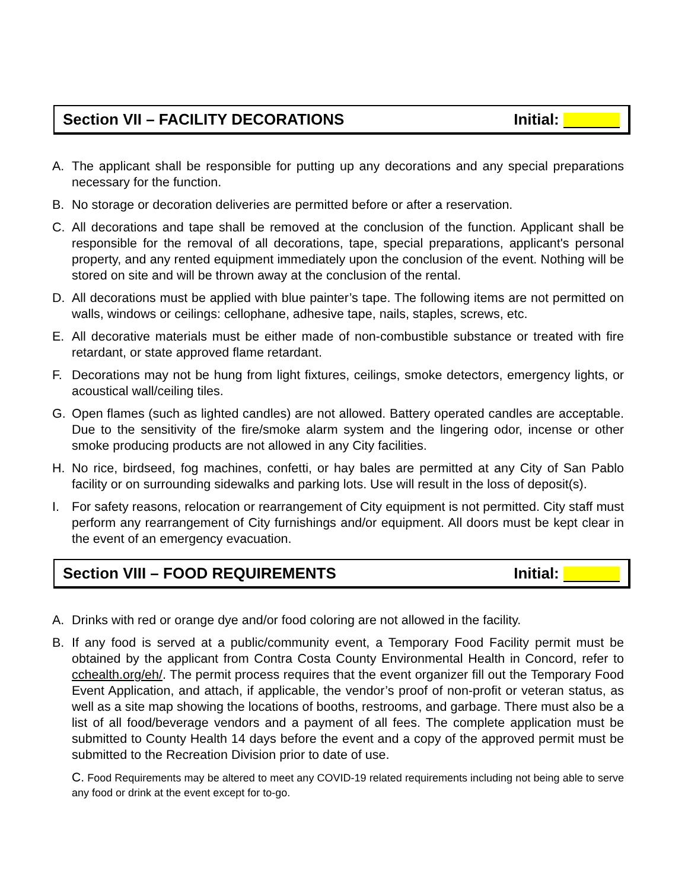Section VII – FACILITY DECORATIONS Initial:
A. The applicant shall be responsible for putting up any decorations and any special preparations necessary for the function.
B. No storage or decoration deliveries are permitted before or after a reservation.
C. All decorations and tape shall be removed at the conclusion of the function. Applicant shall be responsible for the removal of all decorations, tape, special preparations, applicant's personal property, and any rented equipment immediately upon the conclusion of the event. Nothing will be stored on site and will be thrown away at the conclusion of the rental.
D. All decorations must be applied with blue painter’s tape. The following items are not permitted on walls, windows or ceilings: cellophane, adhesive tape, nails, staples, screws, etc.
E. All decorative materials must be either made of non-combustible substance or treated with fire retardant, or state approved flame retardant.
F. Decorations may not be hung from light fixtures, ceilings, smoke detectors, emergency lights, or acoustical wall/ceiling tiles.
G. Open flames (such as lighted candles) are not allowed. Battery operated candles are acceptable. Due to the sensitivity of the fire/smoke alarm system and the lingering odor, incense or other smoke producing products are not allowed in any City facilities.
H. No rice, birdseed, fog machines, confetti, or hay bales are permitted at any City of San Pablo facility or on surrounding sidewalks and parking lots. Use will result in the loss of deposit(s).
I. For safety reasons, relocation or rearrangement of City equipment is not permitted. City staff must perform any rearrangement of City furnishings and/or equipment. All doors must be kept clear in the event of an emergency evacuation.
Section VIII – FOOD REQUIREMENTS Initial:
A. Drinks with red or orange dye and/or food coloring are not allowed in the facility.
B. If any food is served at a public/community event, a Temporary Food Facility permit must be obtained by the applicant from Contra Costa County Environmental Health in Concord, refer to cchealth.org/eh/. The permit process requires that the event organizer fill out the Temporary Food Event Application, and attach, if applicable, the vendor’s proof of non-profit or veteran status, as well as a site map showing the locations of booths, restrooms, and garbage. There must also be a list of all food/beverage vendors and a payment of all fees. The complete application must be submitted to County Health 14 days before the event and a copy of the approved permit must be submitted to the Recreation Division prior to date of use.
C. Food Requirements may be altered to meet any COVID-19 related requirements including not being able to serve any food or drink at the event except for to-go.